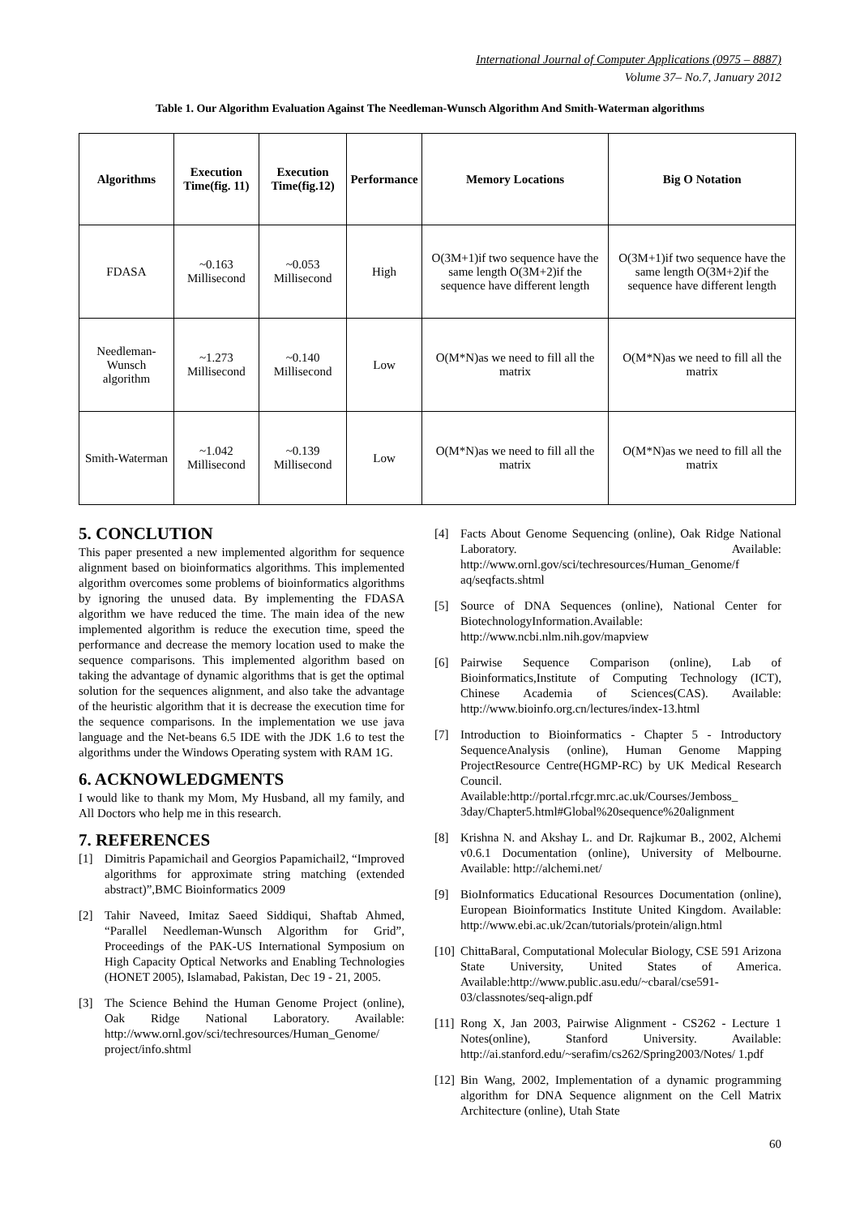International Journal of Computer Applications (0975 – 8887)
Volume 37– No.7, January 2012
Table 1. Our Algorithm Evaluation Against The Needleman-Wunsch Algorithm And Smith-Waterman algorithms
| Algorithms | Execution Time(fig. 11) | Execution Time(fig.12) | Performance | Memory Locations | Big O Notation |
| --- | --- | --- | --- | --- | --- |
| FDASA | ~0.163 Millisecond | ~0.053 Millisecond | High | O(3M+1)if two sequence have the same length O(3M+2)if the sequence have different length | O(3M+1)if two sequence have the same length O(3M+2)if the sequence have different length |
| Needleman-Wunsch algorithm | ~1.273 Millisecond | ~0.140 Millisecond | Low | O(M*N)as we need to fill all the matrix | O(M*N)as we need to fill all the matrix |
| Smith-Waterman | ~1.042 Millisecond | ~0.139 Millisecond | Low | O(M*N)as we need to fill all the matrix | O(M*N)as we need to fill all the matrix |
5. CONCLUTION
This paper presented a new implemented algorithm for sequence alignment based on bioinformatics algorithms. This implemented algorithm overcomes some problems of bioinformatics algorithms by ignoring the unused data. By implementing the FDASA algorithm we have reduced the time. The main idea of the new implemented algorithm is reduce the execution time, speed the performance and decrease the memory location used to make the sequence comparisons. This implemented algorithm based on taking the advantage of dynamic algorithms that is get the optimal solution for the sequences alignment, and also take the advantage of the heuristic algorithm that it is decrease the execution time for the sequence comparisons. In the implementation we use java language and the Net-beans 6.5 IDE with the JDK 1.6 to test the algorithms under the Windows Operating system with RAM 1G.
6. ACKNOWLEDGMENTS
I would like to thank my Mom, My Husband, all my family, and All Doctors who help me in this research.
7. REFERENCES
[1] Dimitris Papamichail and Georgios Papamichail2, “Improved algorithms for approximate string matching (extended abstract)”,BMC Bioinformatics 2009
[2] Tahir Naveed, Imitaz Saeed Siddiqui, Shaftab Ahmed, “Parallel Needleman-Wunsch Algorithm for Grid”, Proceedings of the PAK-US International Symposium on High Capacity Optical Networks and Enabling Technologies (HONET 2005), Islamabad, Pakistan, Dec 19 - 21, 2005.
[3] The Science Behind the Human Genome Project (online), Oak Ridge National Laboratory. Available: http://www.ornl.gov/sci/techresources/Human_Genome/ project/info.shtml
[4] Facts About Genome Sequencing (online), Oak Ridge National Laboratory. Available: http://www.ornl.gov/sci/techresources/Human_Genome/f aq/seqfacts.shtml
[5] Source of DNA Sequences (online), National Center for BiotechnologyInformation.Available: http://www.ncbi.nlm.nih.gov/mapview
[6] Pairwise Sequence Comparison (online), Lab of Bioinformatics,Institute of Computing Technology (ICT), Chinese Academia of Sciences(CAS). Available: http://www.bioinfo.org.cn/lectures/index-13.html
[7] Introduction to Bioinformatics - Chapter 5 - Introductory SequenceAnalysis (online), Human Genome Mapping ProjectResource Centre(HGMP-RC) by UK Medical Research Council. Available:http://portal.rfcgr.mrc.ac.uk/Courses/Jemboss_ 3day/Chapter5.html#Global%20sequence%20alignment
[8] Krishna N. and Akshay L. and Dr. Rajkumar B., 2002, Alchemi v0.6.1 Documentation (online), University of Melbourne. Available: http://alchemi.net/
[9] BioInformatics Educational Resources Documentation (online), European Bioinformatics Institute United Kingdom. Available: http://www.ebi.ac.uk/2can/tutorials/protein/align.html
[10] ChittaBaral, Computational Molecular Biology, CSE 591 Arizona State University, United States of America. Available:http://www.public.asu.edu/~cbaral/cse591-03/classnotes/seq-align.pdf
[11] Rong X, Jan 2003, Pairwise Alignment - CS262 - Lecture 1 Notes(online), Stanford University. Available: http://ai.stanford.edu/~serafim/cs262/Spring2003/Notes/ 1.pdf
[12] Bin Wang, 2002, Implementation of a dynamic programming algorithm for DNA Sequence alignment on the Cell Matrix Architecture (online), Utah State
60